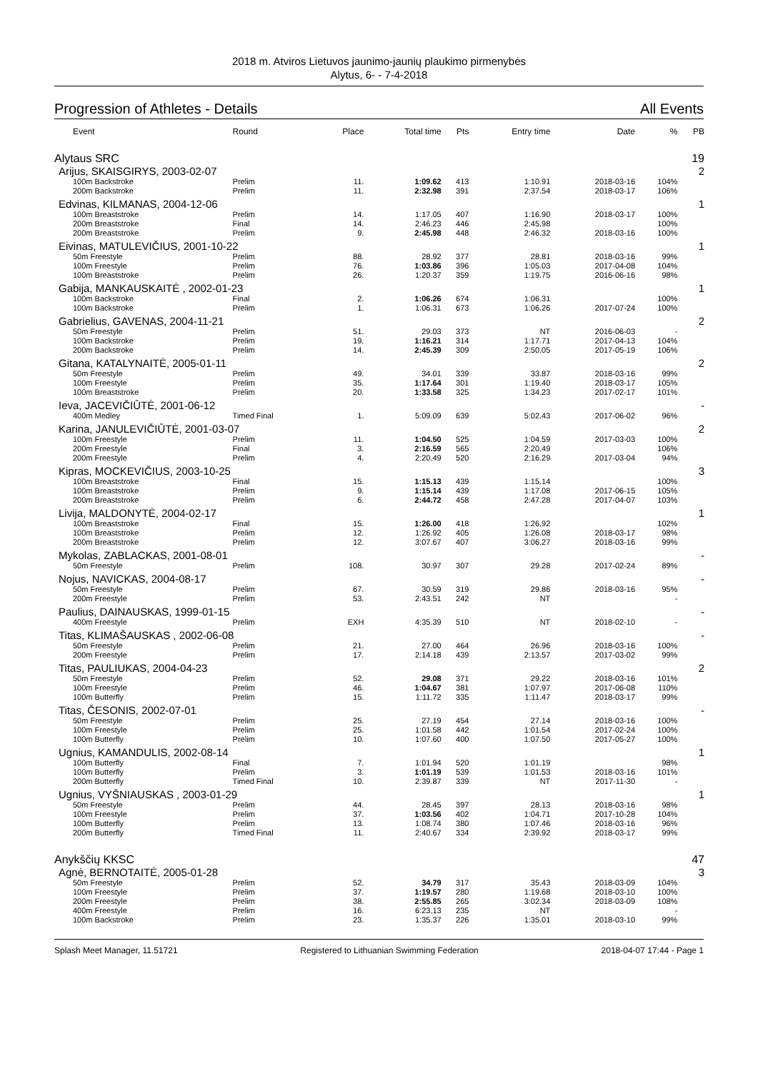2018 m. Atviros Lietuvos jaunimo-jaunių plaukimo pirmenybės
Alytus, 6- - 7-4-2018
Progression of Athletes - Details All Events
| Event | Round | Place | Total time | Pts | Entry time | Date | % | PB |
| --- | --- | --- | --- | --- | --- | --- | --- | --- |
| Alytaus SRC | | | | | | | | 19 |
| Arijus, SKAISGIRYS, 2003-02-07 | | | | | | | | 2 |
| 100m Backstroke | Prelim | 11. | 1:09.62 | 413 | 1:10.91 | 2018-03-16 | 104% | |
| 200m Backstroke | Prelim | 11. | 2:32.98 | 391 | 2:37.54 | 2018-03-17 | 106% | |
| Edvinas, KILMANAS, 2004-12-06 | | | | | | | | 1 |
| 100m Breaststroke | Prelim | 14. | 1:17.05 | 407 | 1:16.90 | 2018-03-17 | 100% | |
| 200m Breaststroke | Final | 14. | 2:46.23 | 446 | 2:45.98 | | 100% | |
| 200m Breaststroke | Prelim | 9. | 2:45.98 | 448 | 2:46.32 | 2018-03-16 | 100% | |
| Eivinas, MATULEVIČIUS, 2001-10-22 | | | | | | | | 1 |
| 50m Freestyle | Prelim | 88. | 28.92 | 377 | 28.81 | 2018-03-16 | 99% | |
| 100m Freestyle | Prelim | 76. | 1:03.86 | 396 | 1:05.03 | 2017-04-08 | 104% | |
| 100m Breaststroke | Prelim | 26. | 1:20.37 | 359 | 1:19.75 | 2016-06-16 | 98% | |
| Gabija, MANKAUSKAITĖ , 2002-01-23 | | | | | | | | 1 |
| 100m Backstroke | Final | 2. | 1:06.26 | 674 | 1:06.31 | | 100% | |
| 100m Backstroke | Prelim | 1. | 1:06.31 | 673 | 1:06.26 | 2017-07-24 | 100% | |
| Gabrielius, GAVENAS, 2004-11-21 | | | | | | | | 2 |
| 50m Freestyle | Prelim | 51. | 29.03 | 373 | NT | 2016-06-03 | - | |
| 100m Backstroke | Prelim | 19. | 1:16.21 | 314 | 1:17.71 | 2017-04-13 | 104% | |
| 200m Backstroke | Prelim | 14. | 2:45.39 | 309 | 2:50.05 | 2017-05-19 | 106% | |
| Gitana, KATALYNAITĖ, 2005-01-11 | | | | | | | | 2 |
| 50m Freestyle | Prelim | 49. | 34.01 | 339 | 33.87 | 2018-03-16 | 99% | |
| 100m Freestyle | Prelim | 35. | 1:17.64 | 301 | 1:19.40 | 2018-03-17 | 105% | |
| 100m Breaststroke | Prelim | 20. | 1:33.58 | 325 | 1:34.23 | 2017-02-17 | 101% | |
| Ieva, JACEVIČIŪTĖ, 2001-06-12 | | | | | | | | - |
| 400m Medley | Timed Final | 1. | 5:09.09 | 639 | 5:02.43 | 2017-06-02 | 96% | |
| Karina, JANULEVIČIŪTĖ, 2001-03-07 | | | | | | | | 2 |
| 100m Freestyle | Prelim | 11. | 1:04.50 | 525 | 1:04.59 | 2017-03-03 | 100% | |
| 200m Freestyle | Final | 3. | 2:16.59 | 565 | 2:20.49 | | 106% | |
| 200m Freestyle | Prelim | 4. | 2:20.49 | 520 | 2:16.29 | 2017-03-04 | 94% | |
| Kipras, MOCKEVIČIUS, 2003-10-25 | | | | | | | | 3 |
| 100m Breaststroke | Final | 15. | 1:15.13 | 439 | 1:15.14 | | 100% | |
| 100m Breaststroke | Prelim | 9. | 1:15.14 | 439 | 1:17.08 | 2017-06-15 | 105% | |
| 200m Breaststroke | Prelim | 6. | 2:44.72 | 458 | 2:47.28 | 2017-04-07 | 103% | |
| Livija, MALDONYTĖ, 2004-02-17 | | | | | | | | 1 |
| 100m Breaststroke | Final | 15. | 1:26.00 | 418 | 1:26.92 | | 102% | |
| 100m Breaststroke | Prelim | 12. | 1:26.92 | 405 | 1:26.08 | 2018-03-17 | 98% | |
| 200m Breaststroke | Prelim | 12. | 3:07.67 | 407 | 3:06.27 | 2018-03-16 | 99% | |
| Mykolas, ZABLACKAS, 2001-08-01 | | | | | | | | - |
| 50m Freestyle | Prelim | 108. | 30.97 | 307 | 29.28 | 2017-02-24 | 89% | |
| Nojus, NAVICKAS, 2004-08-17 | | | | | | | | - |
| 50m Freestyle | Prelim | 67. | 30.59 | 319 | 29.86 | 2018-03-16 | 95% | |
| 200m Freestyle | Prelim | 53. | 2:43.51 | 242 | NT | | - | |
| Paulius, DAINAUSKAS, 1999-01-15 | | | | | | | | - |
| 400m Freestyle | Prelim | EXH | 4:35.39 | 510 | NT | 2018-02-10 | - | |
| Titas, KLIMAŠAUSKAS , 2002-06-08 | | | | | | | | - |
| 50m Freestyle | Prelim | 21. | 27.00 | 464 | 26.96 | 2018-03-16 | 100% | |
| 200m Freestyle | Prelim | 17. | 2:14.18 | 439 | 2:13.57 | 2017-03-02 | 99% | |
| Titas, PAULIUKAS, 2004-04-23 | | | | | | | | 2 |
| 50m Freestyle | Prelim | 52. | 29.08 | 371 | 29.22 | 2018-03-16 | 101% | |
| 100m Freestyle | Prelim | 46. | 1:04.67 | 381 | 1:07.97 | 2017-06-08 | 110% | |
| 100m Butterfly | Prelim | 15. | 1:11.72 | 335 | 1:11.47 | 2018-03-17 | 99% | |
| Titas, ČESONIS, 2002-07-01 | | | | | | | | - |
| 50m Freestyle | Prelim | 25. | 27.19 | 454 | 27.14 | 2018-03-16 | 100% | |
| 100m Freestyle | Prelim | 25. | 1:01.58 | 442 | 1:01.54 | 2017-02-24 | 100% | |
| 100m Butterfly | Prelim | 10. | 1:07.60 | 400 | 1:07.50 | 2017-05-27 | 100% | |
| Ugnius, KAMANDULIS, 2002-08-14 | | | | | | | | 1 |
| 100m Butterfly | Final | 7. | 1:01.94 | 520 | 1:01.19 | | 98% | |
| 100m Butterfly | Prelim | 3. | 1:01.19 | 539 | 1:01.53 | 2018-03-16 | 101% | |
| 200m Butterfly | Timed Final | 10. | 2:39.87 | 339 | NT | 2017-11-30 | - | |
| Ugnius, VYŠNIAUSKAS , 2003-01-29 | | | | | | | | 1 |
| 50m Freestyle | Prelim | 44. | 28.45 | 397 | 28.13 | 2018-03-16 | 98% | |
| 100m Freestyle | Prelim | 37. | 1:03.56 | 402 | 1:04.71 | 2017-10-28 | 104% | |
| 100m Butterfly | Prelim | 13. | 1:08.74 | 380 | 1:07.46 | 2018-03-16 | 96% | |
| 200m Butterfly | Timed Final | 11. | 2:40.67 | 334 | 2:39.92 | 2018-03-17 | 99% | |
| Anykščių KKSC | | | | | | | | 47 |
| Agnė, BERNOTAITĖ, 2005-01-28 | | | | | | | | 3 |
| 50m Freestyle | Prelim | 52. | 34.79 | 317 | 35.43 | 2018-03-09 | 104% | |
| 100m Freestyle | Prelim | 37. | 1:19.57 | 280 | 1:19.68 | 2018-03-10 | 100% | |
| 200m Freestyle | Prelim | 38. | 2:55.85 | 265 | 3:02.34 | 2018-03-09 | 108% | |
| 400m Freestyle | Prelim | 16. | 6:23.13 | 235 | NT | | - | |
| 100m Backstroke | Prelim | 23. | 1:35.37 | 226 | 1:35.01 | 2018-03-10 | 99% | |
Splash Meet Manager, 11.51721 Registered to Lithuanian Swimming Federation 2018-04-07 17:44 - Page 1